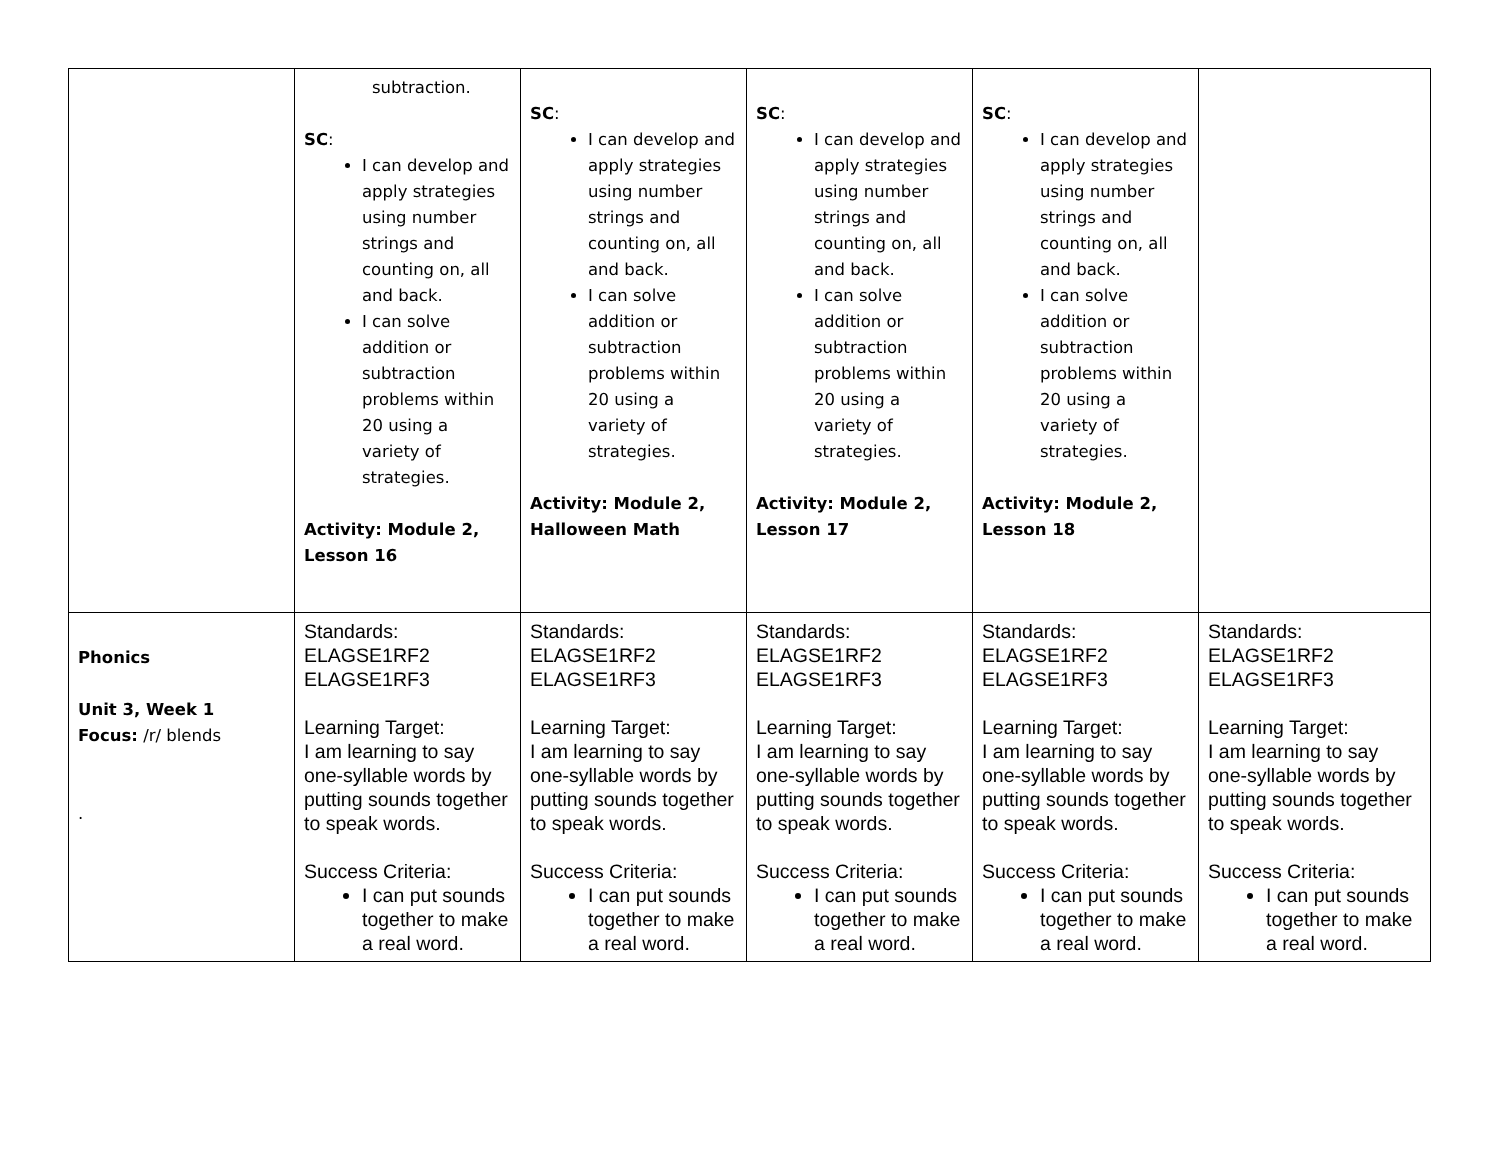| | subtraction. SC : I can develop and apply strategies using number strings and counting on, all and back. I can solve addition or subtraction problems within 20 using a variety of strategies. Activity: Module 2, Lesson 16 | SC : I can develop and apply strategies using number strings and counting on, all and back. I can solve addition or subtraction problems within 20 using a variety of strategies. Activity: Module 2, Halloween Math | SC : I can develop and apply strategies using number strings and counting on, all and back. I can solve addition or subtraction problems within 20 using a variety of strategies. Activity: Module 2, Lesson 17 | SC : I can develop and apply strategies using number strings and counting on, all and back. I can solve addition or subtraction problems within 20 using a variety of strategies. Activity: Module 2, Lesson 18 | |
| Phonics Unit 3, Week 1 Focus: /r/ blends . | Standards: ELAGSE1RF2 ELAGSE1RF3 Learning Target: I am learning to say one-syllable words by putting sounds together to speak words. Success Criteria: I can put sounds together to make a real word. | Standards: ELAGSE1RF2 ELAGSE1RF3 Learning Target: I am learning to say one-syllable words by putting sounds together to speak words. Success Criteria: I can put sounds together to make a real word. | Standards: ELAGSE1RF2 ELAGSE1RF3 Learning Target: I am learning to say one-syllable words by putting sounds together to speak words. Success Criteria: I can put sounds together to make a real word. | Standards: ELAGSE1RF2 ELAGSE1RF3 Learning Target: I am learning to say one-syllable words by putting sounds together to speak words. Success Criteria: I can put sounds together to make a real word. | Standards: ELAGSE1RF2 ELAGSE1RF3 Learning Target: I am learning to say one-syllable words by putting sounds together to speak words. Success Criteria: I can put sounds together to make a real word. |